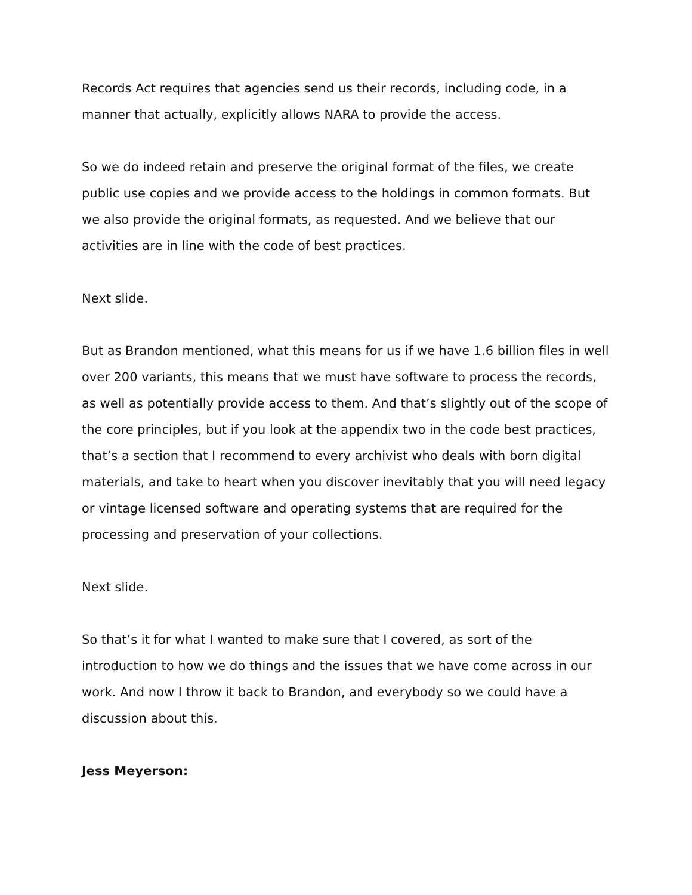Records Act requires that agencies send us their records, including code, in a manner that actually, explicitly allows NARA to provide the access.
So we do indeed retain and preserve the original format of the files, we create public use copies and we provide access to the holdings in common formats. But we also provide the original formats, as requested. And we believe that our activities are in line with the code of best practices.
Next slide.
But as Brandon mentioned, what this means for us if we have 1.6 billion files in well over 200 variants, this means that we must have software to process the records, as well as potentially provide access to them. And that’s slightly out of the scope of the core principles, but if you look at the appendix two in the code best practices, that’s a section that I recommend to every archivist who deals with born digital materials, and take to heart when you discover inevitably that you will need legacy or vintage licensed software and operating systems that are required for the processing and preservation of your collections.
Next slide.
So that’s it for what I wanted to make sure that I covered, as sort of the introduction to how we do things and the issues that we have come across in our work. And now I throw it back to Brandon, and everybody so we could have a discussion about this.
Jess Meyerson: